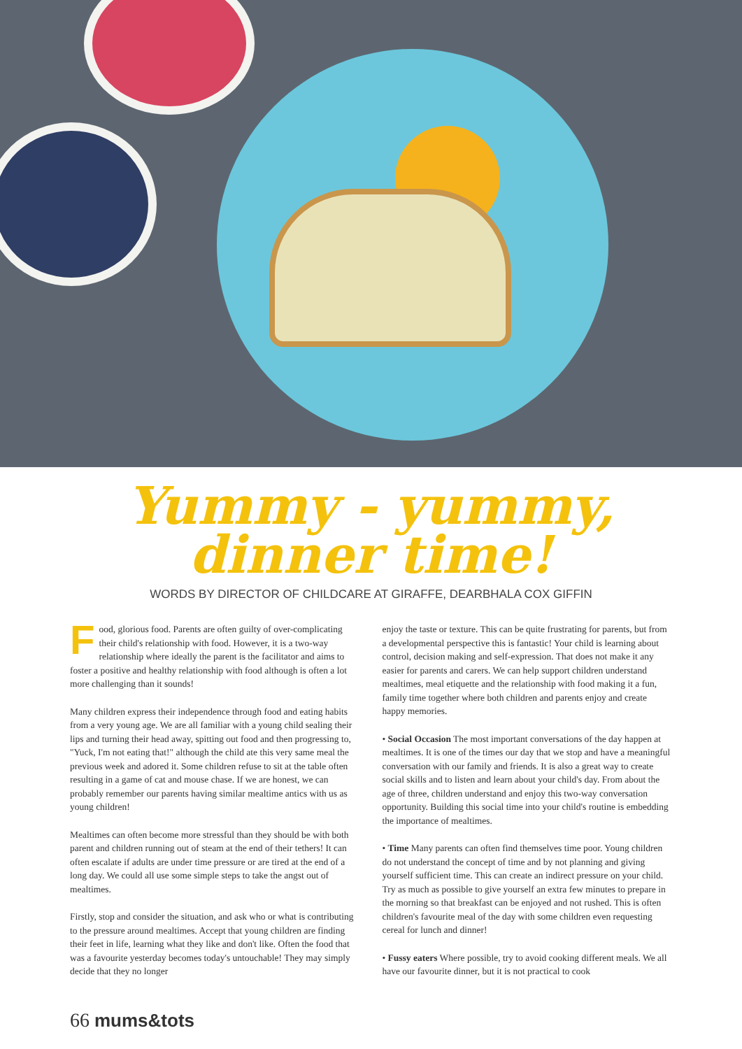Yummy - yummy,
dinner time!
WORDS BY DIRECTOR OF CHILDCARE AT GIRAFFE, DEARBHALA COX GIFFIN
Food, glorious food. Parents are often guilty of over-complicating their child's relationship with food. However, it is a two-way relationship where ideally the parent is the facilitator and aims to foster a positive and healthy relationship with food although is often a lot more challenging than it sounds!
Many children express their independence through food and eating habits from a very young age. We are all familiar with a young child sealing their lips and turning their head away, spitting out food and then progressing to, "Yuck, I'm not eating that!" although the child ate this very same meal the previous week and adored it. Some children refuse to sit at the table often resulting in a game of cat and mouse chase. If we are honest, we can probably remember our parents having similar mealtime antics with us as young children!
Mealtimes can often become more stressful than they should be with both parent and children running out of steam at the end of their tethers! It can often escalate if adults are under time pressure or are tired at the end of a long day. We could all use some simple steps to take the angst out of mealtimes.
Firstly, stop and consider the situation, and ask who or what is contributing to the pressure around mealtimes. Accept that young children are finding their feet in life, learning what they like and don't like. Often the food that was a favourite yesterday becomes today's untouchable! They may simply decide that they no longer
enjoy the taste or texture. This can be quite frustrating for parents, but from a developmental perspective this is fantastic! Your child is learning about control, decision making and self-expression. That does not make it any easier for parents and carers. We can help support children understand mealtimes, meal etiquette and the relationship with food making it a fun, family time together where both children and parents enjoy and create happy memories.
• Social Occasion The most important conversations of the day happen at mealtimes. It is one of the times our day that we stop and have a meaningful conversation with our family and friends. It is also a great way to create social skills and to listen and learn about your child's day. From about the age of three, children understand and enjoy this two-way conversation opportunity. Building this social time into your child's routine is embedding the importance of mealtimes.
• Time Many parents can often find themselves time poor. Young children do not understand the concept of time and by not planning and giving yourself sufficient time. This can create an indirect pressure on your child. Try as much as possible to give yourself an extra few minutes to prepare in the morning so that breakfast can be enjoyed and not rushed. This is often children's favourite meal of the day with some children even requesting cereal for lunch and dinner!
• Fussy eaters Where possible, try to avoid cooking different meals. We all have our favourite dinner, but it is not practical to cook
66 mums&tots